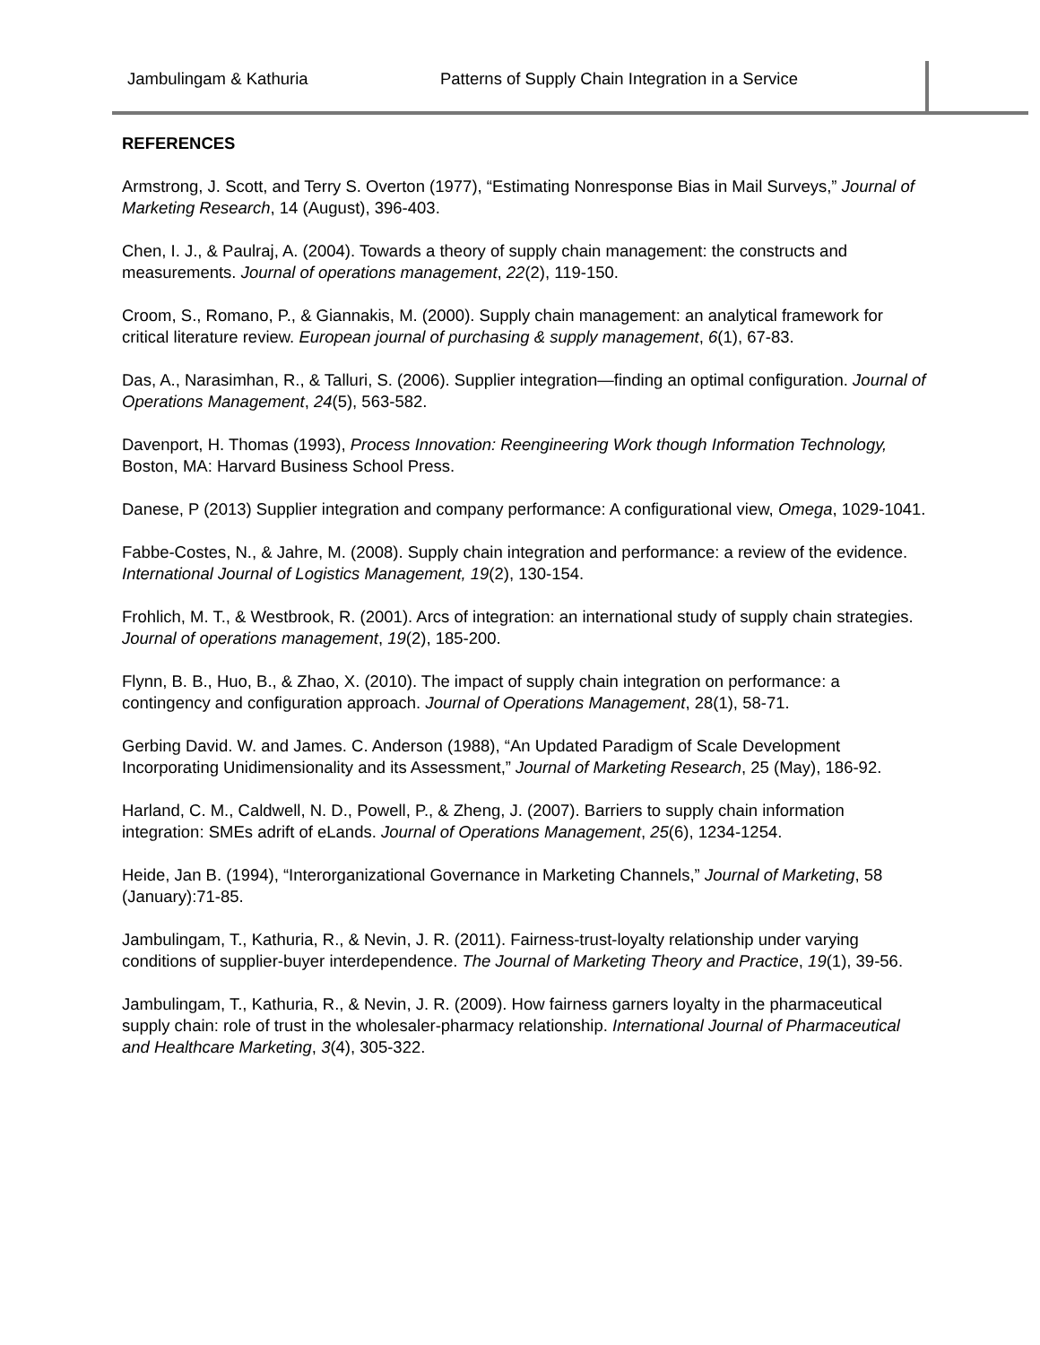Jambulingam & Kathuria Patterns of Supply Chain Integration in a Service
REFERENCES
Armstrong, J. Scott, and Terry S. Overton (1977), “Estimating Nonresponse Bias in Mail Surveys,” Journal of Marketing Research, 14 (August), 396-403.
Chen, I. J., & Paulraj, A. (2004). Towards a theory of supply chain management: the constructs and measurements. Journal of operations management, 22(2), 119-150.
Croom, S., Romano, P., & Giannakis, M. (2000). Supply chain management: an analytical framework for critical literature review. European journal of purchasing & supply management, 6(1), 67-83.
Das, A., Narasimhan, R., & Talluri, S. (2006). Supplier integration—finding an optimal configuration. Journal of Operations Management, 24(5), 563-582.
Davenport, H. Thomas (1993), Process Innovation: Reengineering Work though Information Technology, Boston, MA: Harvard Business School Press.
Danese, P (2013) Supplier integration and company performance: A configurational view, Omega, 1029-1041.
Fabbe-Costes, N., & Jahre, M. (2008). Supply chain integration and performance: a review of the evidence. International Journal of Logistics Management, 19(2), 130-154.
Frohlich, M. T., & Westbrook, R. (2001). Arcs of integration: an international study of supply chain strategies. Journal of operations management, 19(2), 185-200.
Flynn, B. B., Huo, B., & Zhao, X. (2010). The impact of supply chain integration on performance: a contingency and configuration approach. Journal of Operations Management, 28(1), 58-71.
Gerbing David. W. and James. C. Anderson (1988), “An Updated Paradigm of Scale Development Incorporating Unidimensionality and its Assessment,” Journal of Marketing Research, 25 (May), 186-92.
Harland, C. M., Caldwell, N. D., Powell, P., & Zheng, J. (2007). Barriers to supply chain information integration: SMEs adrift of eLands. Journal of Operations Management, 25(6), 1234-1254.
Heide, Jan B. (1994), “Interorganizational Governance in Marketing Channels,” Journal of Marketing, 58 (January):71-85.
Jambulingam, T., Kathuria, R., & Nevin, J. R. (2011). Fairness-trust-loyalty relationship under varying conditions of supplier-buyer interdependence. The Journal of Marketing Theory and Practice, 19(1), 39-56.
Jambulingam, T., Kathuria, R., & Nevin, J. R. (2009). How fairness garners loyalty in the pharmaceutical supply chain: role of trust in the wholesaler-pharmacy relationship. International Journal of Pharmaceutical and Healthcare Marketing, 3(4), 305-322.